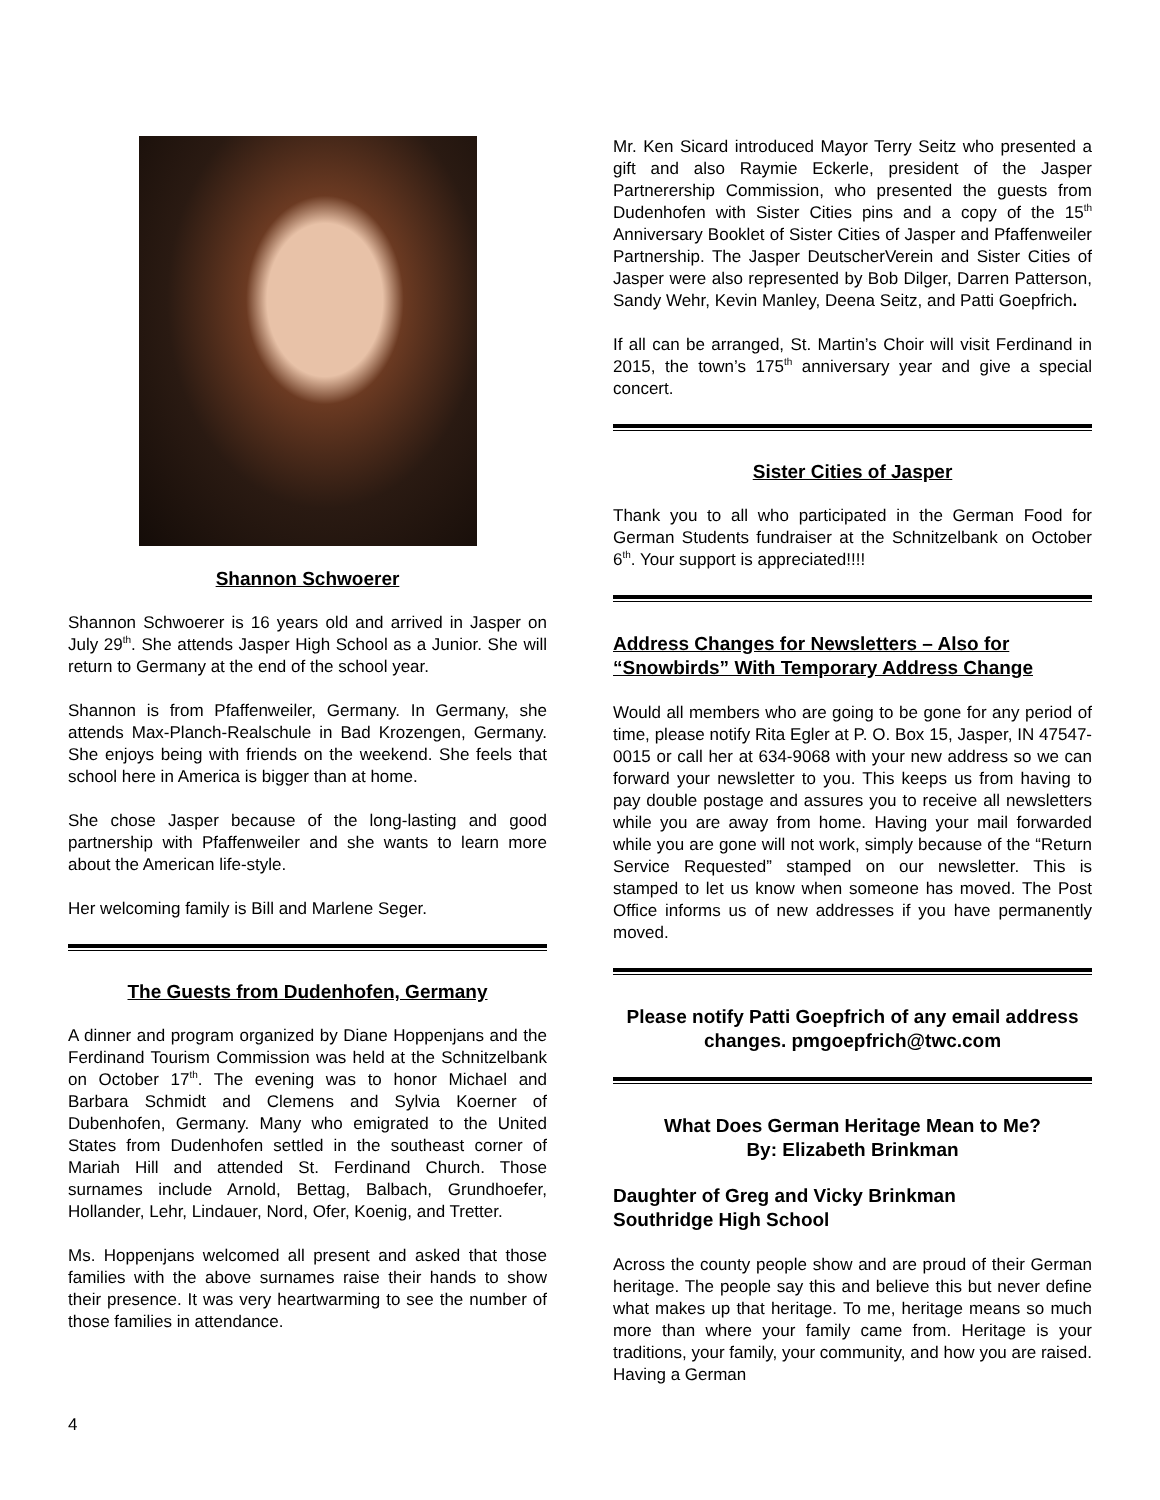Shannon Schwoerer
Shannon Schwoerer is 16 years old and arrived in Jasper on July 29<sup>th</sup>. She attends Jasper High School as a Junior. She will return to Germany at the end of the school year.
Shannon is from Pfaffenweiler, Germany. In Germany, she attends Max-Planch-Realschule in Bad Krozengen, Germany. She enjoys being with friends on the weekend. She feels that school here in America is bigger than at home.
She chose Jasper because of the long-lasting and good partnership with Pfaffenweiler and she wants to learn more about the American life-style.
Her welcoming family is Bill and Marlene Seger.
The Guests from Dudenhofen, Germany
A dinner and program organized by Diane Hoppenjans and the Ferdinand Tourism Commission was held at the Schnitzelbank on October 17<sup>th</sup>. The evening was to honor Michael and Barbara Schmidt and Clemens and Sylvia Koerner of Dubenhofen, Germany. Many who emigrated to the United States from Dudenhofen settled in the southeast corner of Mariah Hill and attended St. Ferdinand Church. Those surnames include Arnold, Bettag, Balbach, Grundhoefer, Hollander, Lehr, Lindauer, Nord, Ofer, Koenig, and Tretter.
Ms. Hoppenjans welcomed all present and asked that those families with the above surnames raise their hands to show their presence. It was very heartwarming to see the number of those families in attendance.
Mr. Ken Sicard introduced Mayor Terry Seitz who presented a gift and also Raymie Eckerle, president of the Jasper Partnerership Commission, who presented the guests from Dudenhofen with Sister Cities pins and a copy of the 15<sup>th</sup> Anniversary Booklet of Sister Cities of Jasper and Pfaffenweiler Partnership. The Jasper DeutscherVerein and Sister Cities of Jasper were also represented by Bob Dilger, Darren Patterson, Sandy Wehr, Kevin Manley, Deena Seitz, and Patti Goepfrich.
If all can be arranged, St. Martin’s Choir will visit Ferdinand in 2015, the town’s 175<sup>th</sup> anniversary year and give a special concert.
Sister Cities of Jasper
Thank you to all who participated in the German Food for German Students fundraiser at the Schnitzelbank on October 6<sup>th</sup>. Your support is appreciated!!!!
Address Changes for Newsletters – Also for “Snowbirds” With Temporary Address Change
Would all members who are going to be gone for any period of time, please notify Rita Egler at P. O. Box 15, Jasper, IN 47547-0015 or call her at 634-9068 with your new address so we can forward your newsletter to you. This keeps us from having to pay double postage and assures you to receive all newsletters while you are away from home. Having your mail forwarded while you are gone will not work, simply because of the “Return Service Requested” stamped on our newsletter. This is stamped to let us know when someone has moved. The Post Office informs us of new addresses if you have permanently moved.
Please notify Patti Goepfrich of any email address changes. pmgoepfrich@twc.com
What Does German Heritage Mean to Me?
By: Elizabeth Brinkman
Daughter of Greg and Vicky Brinkman
Southridge High School
Across the county people show and are proud of their German heritage. The people say this and believe this but never define what makes up that heritage. To me, heritage means so much more than where your family came from. Heritage is your traditions, your family, your community, and how you are raised. Having a German
4